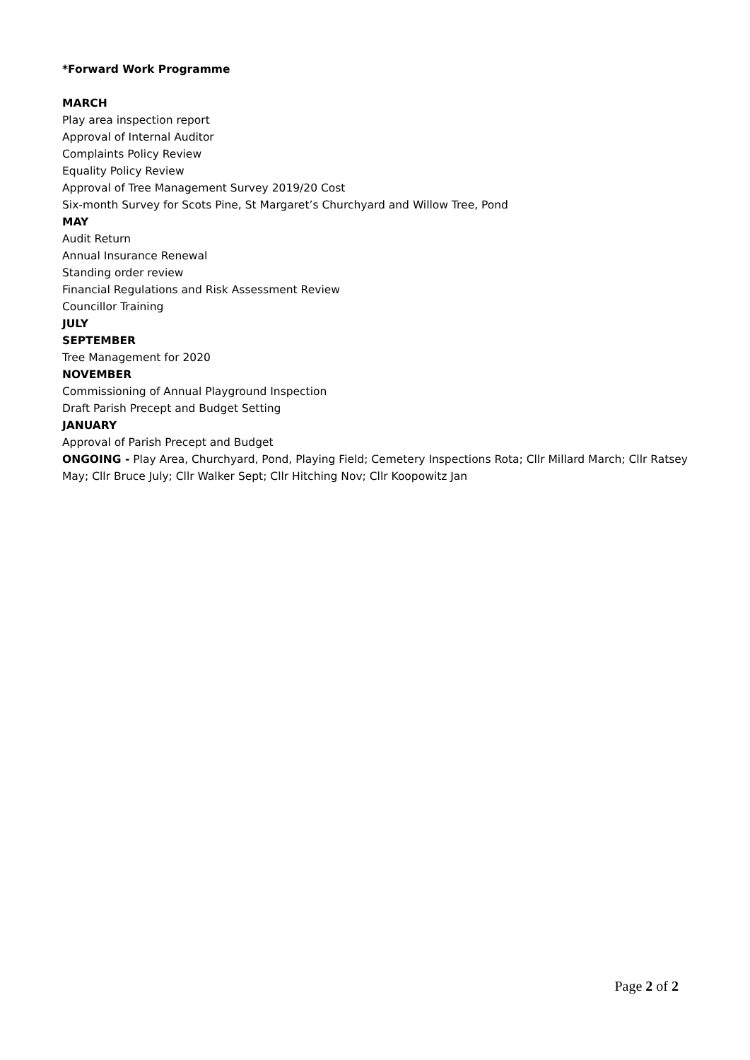*Forward Work Programme
MARCH
Play area inspection report
Approval of Internal Auditor
Complaints Policy Review
Equality Policy Review
Approval of Tree Management Survey 2019/20 Cost
Six-month Survey for Scots Pine, St Margaret’s Churchyard and Willow Tree, Pond
MAY
Audit Return
Annual Insurance Renewal
Standing order review
Financial Regulations and Risk Assessment Review
Councillor Training
JULY
SEPTEMBER
Tree Management for 2020
NOVEMBER
Commissioning of Annual Playground Inspection
Draft Parish Precept and Budget Setting
JANUARY
Approval of Parish Precept and Budget
ONGOING - Play Area, Churchyard, Pond, Playing Field; Cemetery Inspections Rota; Cllr Millard March; Cllr Ratsey May; Cllr Bruce July; Cllr Walker Sept; Cllr Hitching Nov; Cllr Koopowitz Jan
Page 2 of 2